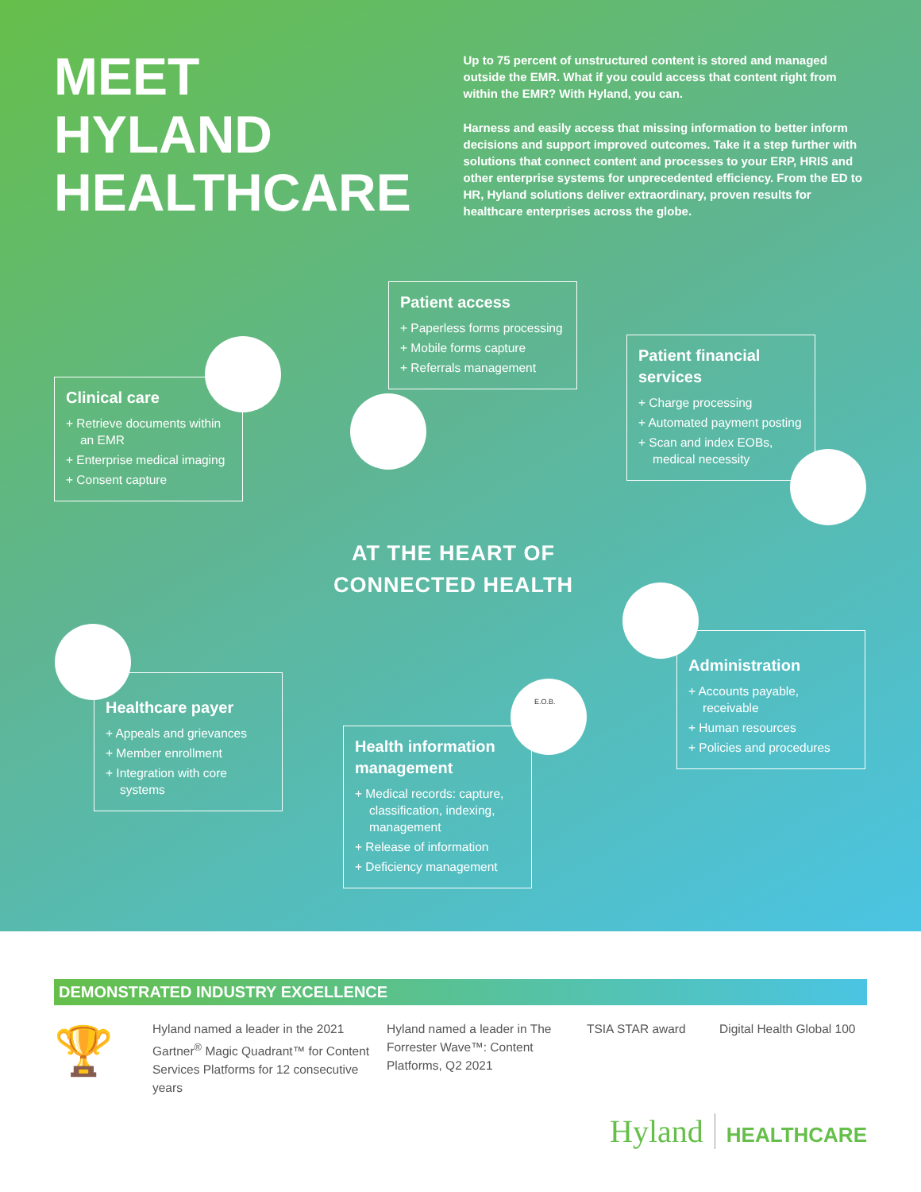MEET
HYLAND
HEALTHCARE
Up to 75 percent of unstructured content is stored and managed outside the EMR. What if you could access that content right from within the EMR? With Hyland, you can.
Harness and easily access that missing information to better inform decisions and support improved outcomes. Take it a step further with solutions that connect content and processes to your ERP, HRIS and other enterprise systems for unprecedented efficiency. From the ED to HR, Hyland solutions deliver extraordinary, proven results for healthcare enterprises across the globe.
Patient access
+ Paperless forms processing
+ Mobile forms capture
+ Referrals management
Patient financial services
+ Charge processing
+ Automated payment posting
+ Scan and index EOBs, medical necessity
Clinical care
+ Retrieve documents within an EMR
+ Enterprise medical imaging
+ Consent capture
AT THE HEART OF
CONNECTED HEALTH
Administration
+ Accounts payable, receivable
+ Human resources
+ Policies and procedures
Healthcare payer
+ Appeals and grievances
+ Member enrollment
+ Integration with core systems
Health information management
+ Medical records: capture, classification, indexing, management
+ Release of information
+ Deficiency management
E.O.B.
DEMONSTRATED INDUSTRY EXCELLENCE
🏆
Hyland named a leader in the 2021 Gartner<sup>®</sup> Magic Quadrant™ for Content Services Platforms for 12 consecutive years
Hyland named a leader in The Forrester Wave™: Content Platforms, Q2 2021
TSIA STAR award Digital Health Global 100
Hyland HEALTHCARE